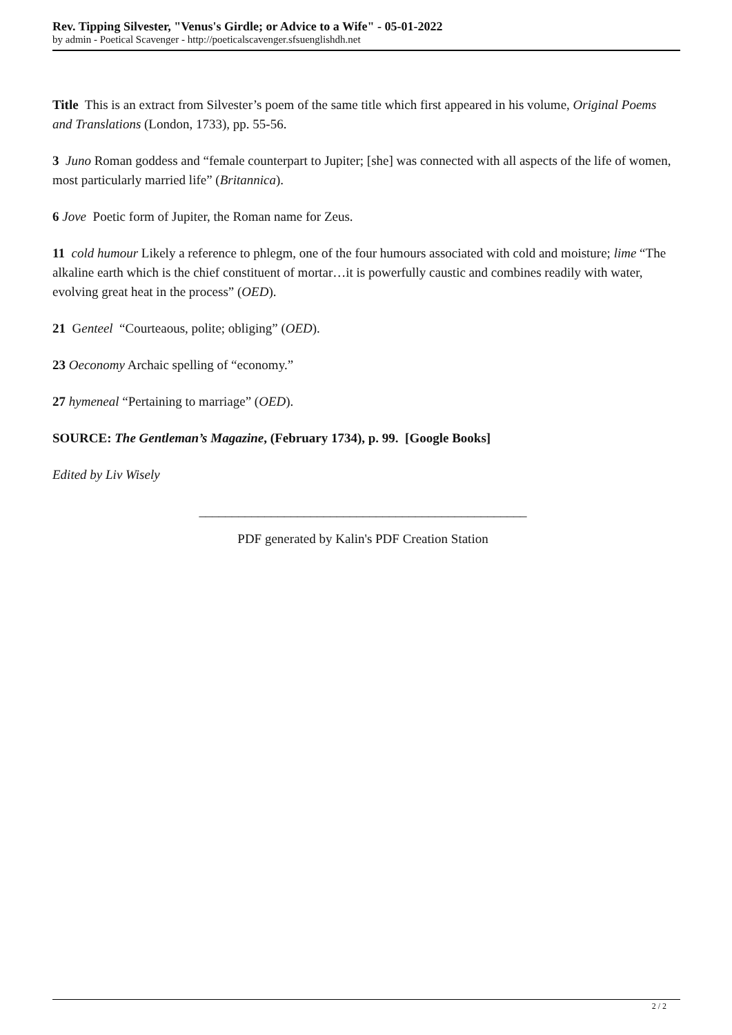Rev. Tipping Silvester, "Venus's Girdle; or Advice to a Wife" - 05-01-2022
by admin - Poetical Scavenger - http://poeticalscavenger.sfsuenglishdh.net
Title This is an extract from Silvester’s poem of the same title which first appeared in his volume, Original Poems and Translations (London, 1733), pp. 55-56.
3 Juno Roman goddess and “female counterpart to Jupiter; [she] was connected with all aspects of the life of women, most particularly married life” (Britannica).
6 Jove Poetic form of Jupiter, the Roman name for Zeus.
11 cold humour Likely a reference to phlegm, one of the four humours associated with cold and moisture; lime “The alkaline earth which is the chief constituent of mortar…it is powerfully caustic and combines readily with water, evolving great heat in the process” (OED).
21 Genteel “Courteaous, polite; obliging” (OED).
23 Oeconomy Archaic spelling of “economy.”
27 hymeneal “Pertaining to marriage” (OED).
SOURCE: The Gentleman’s Magazine, (February 1734), p. 99. [Google Books]
Edited by Liv Wisely
__________________________________________________
PDF generated by Kalin's PDF Creation Station
2 / 2